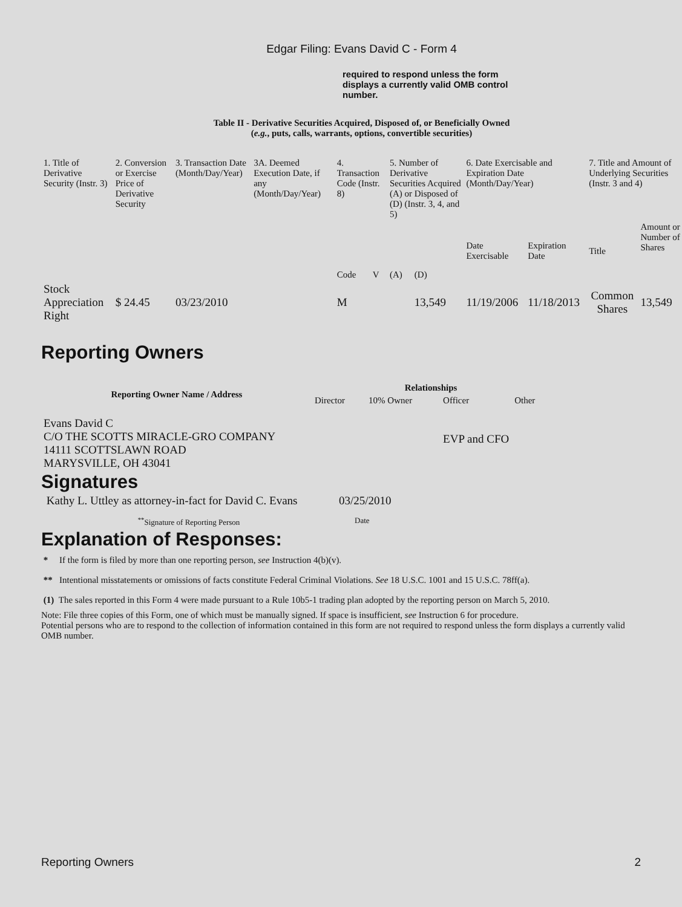Edgar Filing: Evans David C - Form 4
required to respond unless the form displays a currently valid OMB control number.
Table II - Derivative Securities Acquired, Disposed of, or Beneficially Owned
(e.g., puts, calls, warrants, options, convertible securities)
| 1. Title of Derivative Security (Instr. 3) | 2. Conversion or Exercise Price of Derivative Security | 3. Transaction Date (Month/Day/Year) | 3A. Deemed Execution Date, if any (Month/Day/Year) | 4. Transaction Code (Instr. 8) | | 5. Number of Derivative Securities Acquired (A) or Disposed of (D) (Instr. 3, 4, and 5) | | 6. Date Exercisable and Expiration Date (Month/Day/Year) | | 7. Title and Amount of Underlying Securities (Instr. 3 and 4) | |
| | | | | Code | V | (A) | (D) | Date Exercisable | Expiration Date | Title | Amount or Number of Shares |
| Stock Appreciation Right | $ 24.45 | 03/23/2010 | | M | | | 13,549 | 11/19/2006 | 11/18/2013 | Common Shares | 13,549 |
Reporting Owners
| Reporting Owner Name / Address | Relationships | | | |
| --- | --- | --- | --- | --- |
| | Director | 10% Owner | Officer | Other |
| Evans David C C/O THE SCOTTS MIRACLE-GRO COMPANY 14111 SCOTTSLAWN ROAD MARYSVILLE, OH 43041 | | | EVP and CFO | |
Signatures
| Kathy L. Uttley as attorney-in-fact for David C. Evans | 03/25/2010 |
| <sup>**</sup> Signature of Reporting Person | Date |
Explanation of Responses:
* If the form is filed by more than one reporting person, see Instruction 4(b)(v).
** Intentional misstatements or omissions of facts constitute Federal Criminal Violations. See 18 U.S.C. 1001 and 15 U.S.C. 78ff(a).
(1) The sales reported in this Form 4 were made pursuant to a Rule 10b5-1 trading plan adopted by the reporting person on March 5, 2010.
Note: File three copies of this Form, one of which must be manually signed. If space is insufficient, see Instruction 6 for procedure.
Potential persons who are to respond to the collection of information contained in this form are not required to respond unless the form displays a currently valid OMB number.
Reporting Owners 2